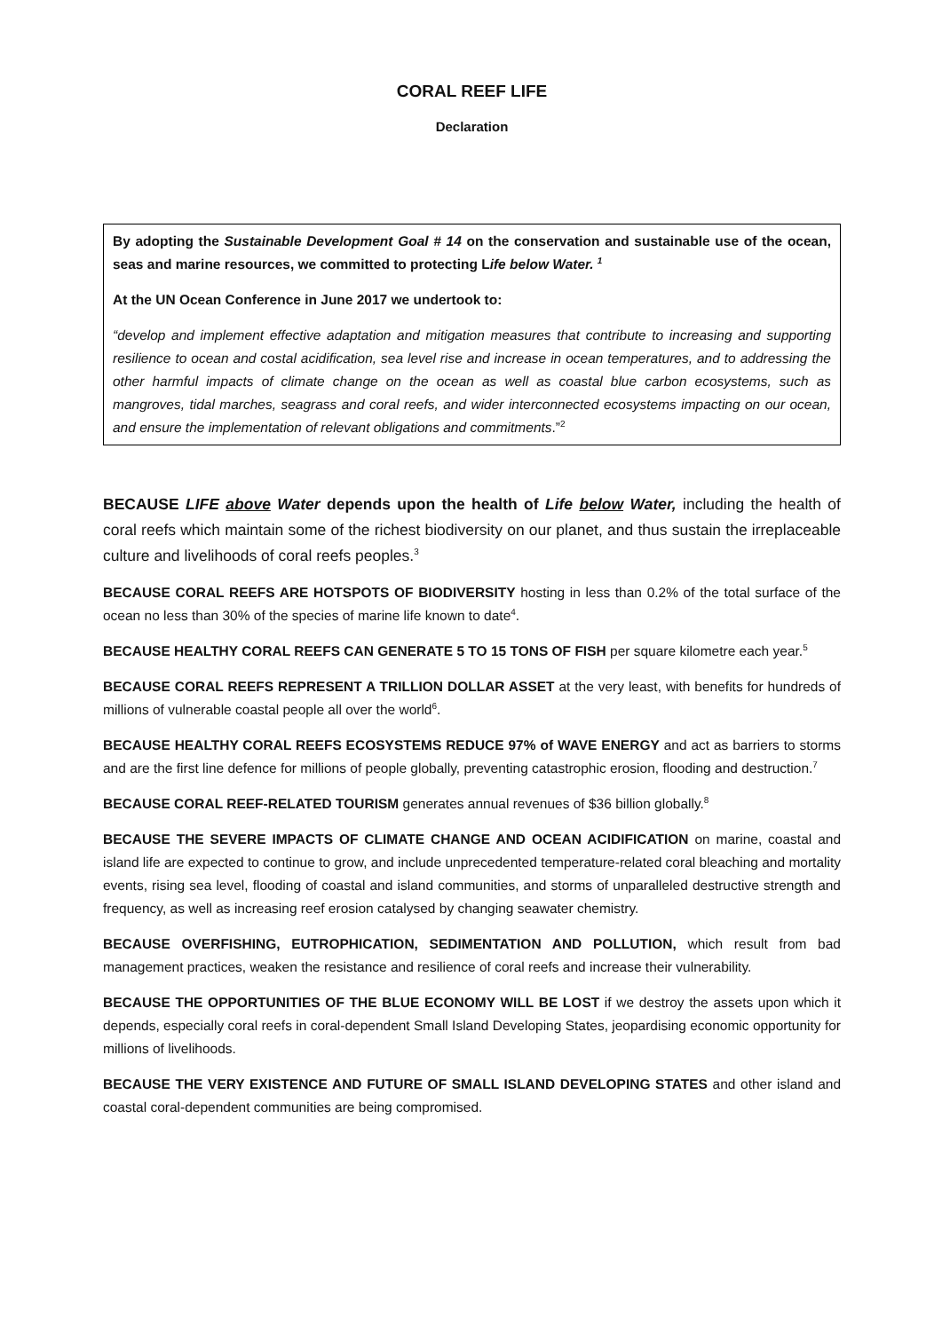CORAL REEF LIFE
Declaration
By adopting the Sustainable Development Goal # 14 on the conservation and sustainable use of the ocean, seas and marine resources, we committed to protecting Life below Water. <sup>1</sup>
At the UN Ocean Conference in June 2017 we undertook to:
“develop and implement effective adaptation and mitigation measures that contribute to increasing and supporting resilience to ocean and costal acidification, sea level rise and increase in ocean temperatures, and to addressing the other harmful impacts of climate change on the ocean as well as coastal blue carbon ecosystems, such as mangroves, tidal marches, seagrass and coral reefs, and wider interconnected ecosystems impacting on our ocean, and ensure the implementation of relevant obligations and commitments.”<sup>2</sup>
BECAUSE LIFE above Water depends upon the health of Life below Water, including the health of coral reefs which maintain some of the richest biodiversity on our planet, and thus sustain the irreplaceable culture and livelihoods of coral reefs peoples.<sup>3</sup>
BECAUSE CORAL REEFS ARE HOTSPOTS OF BIODIVERSITY hosting in less than 0.2% of the total surface of the ocean no less than 30% of the species of marine life known to date<sup>4</sup>.
BECAUSE HEALTHY CORAL REEFS CAN GENERATE 5 TO 15 TONS OF FISH per square kilometre each year.<sup>5</sup>
BECAUSE CORAL REEFS REPRESENT A TRILLION DOLLAR ASSET at the very least, with benefits for hundreds of millions of vulnerable coastal people all over the world<sup>6</sup>.
BECAUSE HEALTHY CORAL REEFS ECOSYSTEMS REDUCE 97% of WAVE ENERGY and act as barriers to storms and are the first line defence for millions of people globally, preventing catastrophic erosion, flooding and destruction.<sup>7</sup>
BECAUSE CORAL REEF-RELATED TOURISM generates annual revenues of $36 billion globally.<sup>8</sup>
BECAUSE THE SEVERE IMPACTS OF CLIMATE CHANGE AND OCEAN ACIDIFICATION on marine, coastal and island life are expected to continue to grow, and include unprecedented temperature-related coral bleaching and mortality events, rising sea level, flooding of coastal and island communities, and storms of unparalleled destructive strength and frequency, as well as increasing reef erosion catalysed by changing seawater chemistry.
BECAUSE OVERFISHING, EUTROPHICATION, SEDIMENTATION AND POLLUTION, which result from bad management practices, weaken the resistance and resilience of coral reefs and increase their vulnerability.
BECAUSE THE OPPORTUNITIES OF THE BLUE ECONOMY WILL BE LOST if we destroy the assets upon which it depends, especially coral reefs in coral-dependent Small Island Developing States, jeopardising economic opportunity for millions of livelihoods.
BECAUSE THE VERY EXISTENCE AND FUTURE OF SMALL ISLAND DEVELOPING STATES and other island and coastal coral-dependent communities are being compromised.